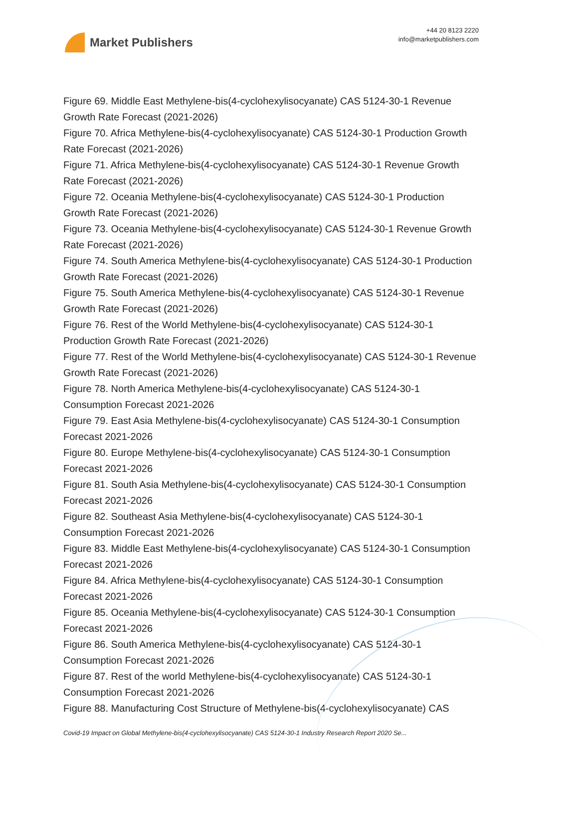Market Publishers
+44 20 8123 2220
info@marketpublishers.com
Figure 69. Middle East Methylene-bis(4-cyclohexylisocyanate) CAS 5124-30-1 Revenue Growth Rate Forecast (2021-2026)
Figure 70. Africa Methylene-bis(4-cyclohexylisocyanate) CAS 5124-30-1 Production Growth Rate Forecast (2021-2026)
Figure 71. Africa Methylene-bis(4-cyclohexylisocyanate) CAS 5124-30-1 Revenue Growth Rate Forecast (2021-2026)
Figure 72. Oceania Methylene-bis(4-cyclohexylisocyanate) CAS 5124-30-1 Production Growth Rate Forecast (2021-2026)
Figure 73. Oceania Methylene-bis(4-cyclohexylisocyanate) CAS 5124-30-1 Revenue Growth Rate Forecast (2021-2026)
Figure 74. South America Methylene-bis(4-cyclohexylisocyanate) CAS 5124-30-1 Production Growth Rate Forecast (2021-2026)
Figure 75. South America Methylene-bis(4-cyclohexylisocyanate) CAS 5124-30-1 Revenue Growth Rate Forecast (2021-2026)
Figure 76. Rest of the World Methylene-bis(4-cyclohexylisocyanate) CAS 5124-30-1 Production Growth Rate Forecast (2021-2026)
Figure 77. Rest of the World Methylene-bis(4-cyclohexylisocyanate) CAS 5124-30-1 Revenue Growth Rate Forecast (2021-2026)
Figure 78. North America Methylene-bis(4-cyclohexylisocyanate) CAS 5124-30-1 Consumption Forecast 2021-2026
Figure 79. East Asia Methylene-bis(4-cyclohexylisocyanate) CAS 5124-30-1 Consumption Forecast 2021-2026
Figure 80. Europe Methylene-bis(4-cyclohexylisocyanate) CAS 5124-30-1 Consumption Forecast 2021-2026
Figure 81. South Asia Methylene-bis(4-cyclohexylisocyanate) CAS 5124-30-1 Consumption Forecast 2021-2026
Figure 82. Southeast Asia Methylene-bis(4-cyclohexylisocyanate) CAS 5124-30-1 Consumption Forecast 2021-2026
Figure 83. Middle East Methylene-bis(4-cyclohexylisocyanate) CAS 5124-30-1 Consumption Forecast 2021-2026
Figure 84. Africa Methylene-bis(4-cyclohexylisocyanate) CAS 5124-30-1 Consumption Forecast 2021-2026
Figure 85. Oceania Methylene-bis(4-cyclohexylisocyanate) CAS 5124-30-1 Consumption Forecast 2021-2026
Figure 86. South America Methylene-bis(4-cyclohexylisocyanate) CAS 5124-30-1 Consumption Forecast 2021-2026
Figure 87. Rest of the world Methylene-bis(4-cyclohexylisocyanate) CAS 5124-30-1 Consumption Forecast 2021-2026
Figure 88. Manufacturing Cost Structure of Methylene-bis(4-cyclohexylisocyanate) CAS
Covid-19 Impact on Global Methylene-bis(4-cyclohexylisocyanate) CAS 5124-30-1 Industry Research Report 2020 Se...